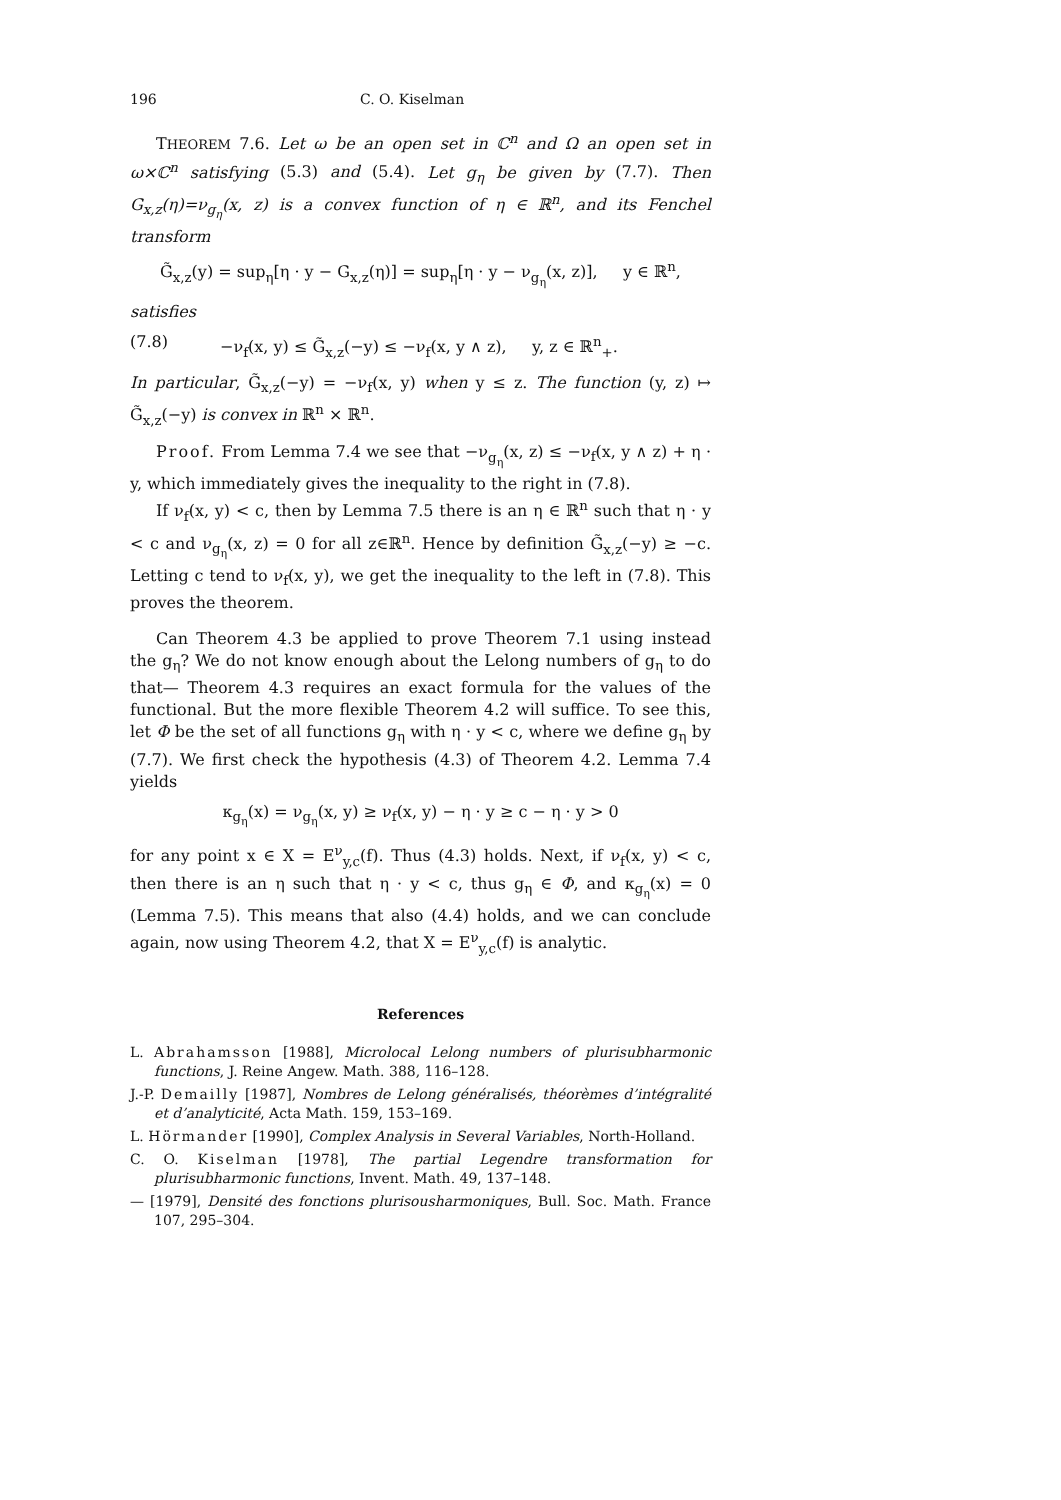196 C. O. Kiselman
THEOREM 7.6. Let ω be an open set in ℂ<sup>n</sup> and Ω an open set in ω×ℂ<sup>n</sup> satisfying (5.3) and (5.4). Let g<sub>η</sub> be given by (7.7). Then G<sub>x,z</sub>(η)=ν<sub>g<sub>η</sub></sub>(x, z) is a convex function of η ∈ ℝ<sup>n</sup>, and its Fenchel transform
G̃<sub>x,z</sub>(y) = sup<sub>η</sub>[η · y − G<sub>x,z</sub>(η)] = sup<sub>η</sub>[η · y − ν<sub>g<sub>η</sub></sub>(x, z)], y ∈ ℝ<sup>n</sup>,
satisfies
(7.8) −ν<sub>f</sub>(x, y) ≤ G̃<sub>x,z</sub>(−y) ≤ −ν<sub>f</sub>(x, y ∧ z), y, z ∈ ℝ<sup>n</sup><sub>+</sub>.
In particular, G̃<sub>x,z</sub>(−y) = −ν<sub>f</sub>(x, y) when y ≤ z. The function (y, z) ↦ G̃<sub>x,z</sub>(−y) is convex in ℝ<sup>n</sup> × ℝ<sup>n</sup>.
Proof. From Lemma 7.4 we see that −ν<sub>g<sub>η</sub></sub>(x, z) ≤ −ν<sub>f</sub>(x, y ∧ z) + η · y, which immediately gives the inequality to the right in (7.8).
If ν<sub>f</sub>(x, y) < c, then by Lemma 7.5 there is an η ∈ ℝ<sup>n</sup> such that η · y < c and ν<sub>g<sub>η</sub></sub>(x, z) = 0 for all z∈ℝ<sup>n</sup>. Hence by definition G̃<sub>x,z</sub>(−y) ≥ −c. Letting c tend to ν<sub>f</sub>(x, y), we get the inequality to the left in (7.8). This proves the theorem.
Can Theorem 4.3 be applied to prove Theorem 7.1 using instead the g<sub>η</sub>? We do not know enough about the Lelong numbers of g<sub>η</sub> to do that— Theorem 4.3 requires an exact formula for the values of the functional. But the more flexible Theorem 4.2 will suffice. To see this, let Φ be the set of all functions g<sub>η</sub> with η · y < c, where we define g<sub>η</sub> by (7.7). We first check the hypothesis (4.3) of Theorem 4.2. Lemma 7.4 yields
κ<sub>g<sub>η</sub></sub>(x) = ν<sub>g<sub>η</sub></sub>(x, y) ≥ ν<sub>f</sub>(x, y) − η · y ≥ c − η · y > 0
for any point x ∈ X = E<sup>ν</sup><sub>y,c</sub>(f). Thus (4.3) holds. Next, if ν<sub>f</sub>(x, y) < c, then there is an η such that η · y < c, thus g<sub>η</sub> ∈ Φ, and κ<sub>g<sub>η</sub></sub>(x) = 0 (Lemma 7.5). This means that also (4.4) holds, and we can conclude again, now using Theorem 4.2, that X = E<sup>ν</sup><sub>y,c</sub>(f) is analytic.
References
L. Abrahamsson [1988], Microlocal Lelong numbers of plurisubharmonic functions, J. Reine Angew. Math. 388, 116–128.
J.-P. Demailly [1987], Nombres de Lelong généralisés, théorèmes d’intégralité et d’analyticité, Acta Math. 159, 153–169.
L. Hörmander [1990], Complex Analysis in Several Variables, North-Holland.
C. O. Kiselman [1978], The partial Legendre transformation for plurisubharmonic functions, Invent. Math. 49, 137–148.
— [1979], Densité des fonctions plurisousharmoniques, Bull. Soc. Math. France 107, 295–304.